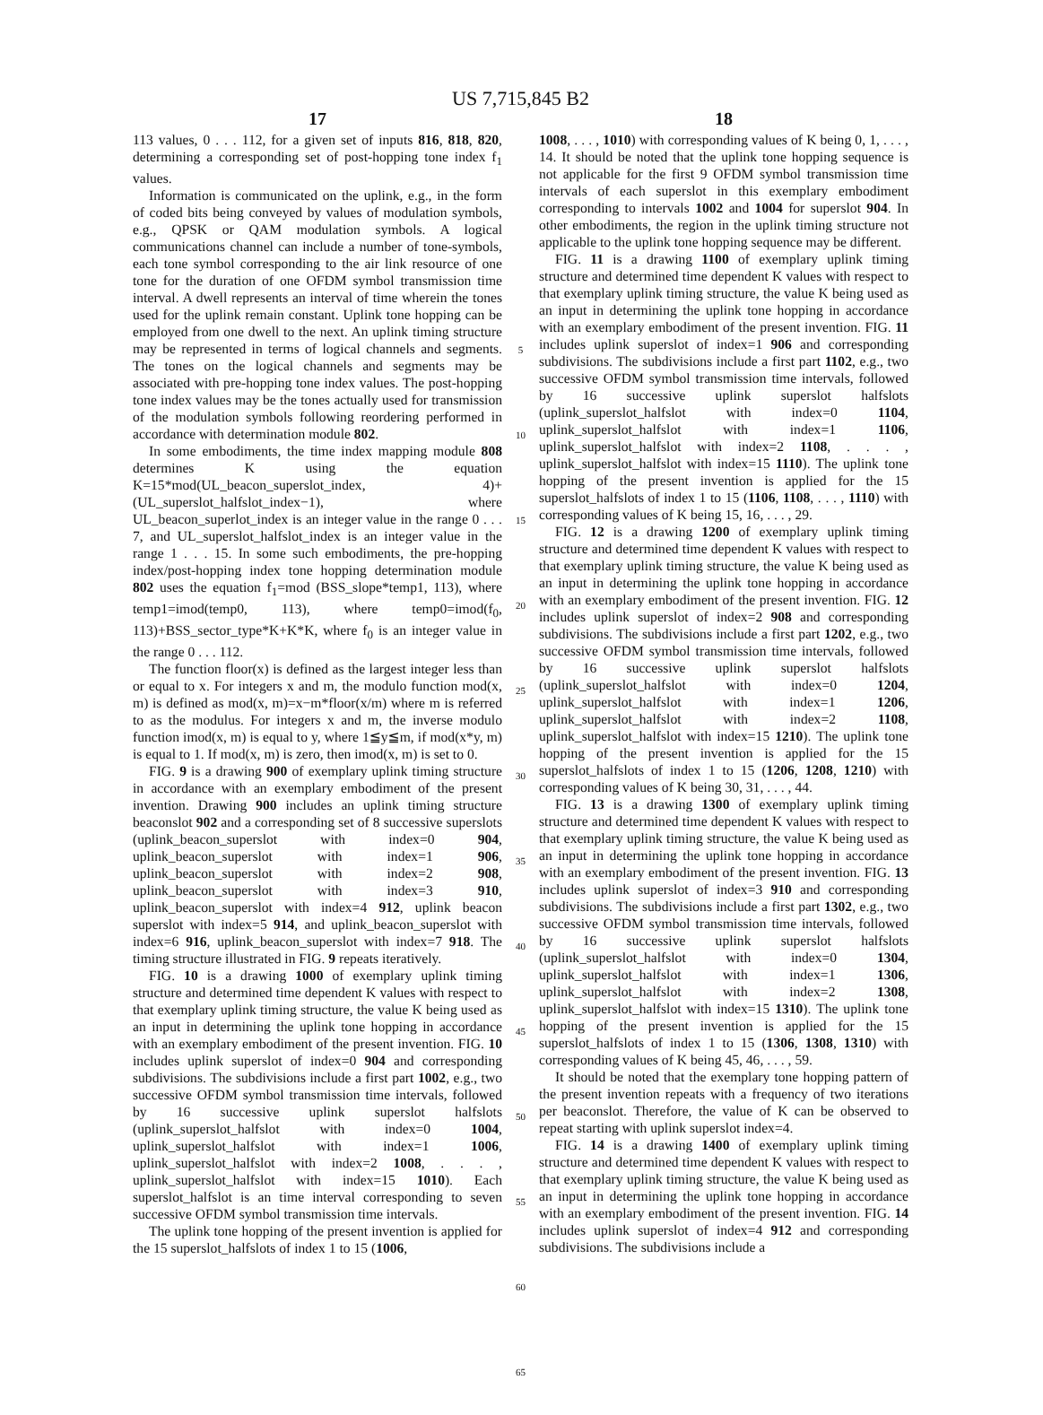US 7,715,845 B2
17
113 values, 0 . . . 112, for a given set of inputs 816, 818, 820, determining a corresponding set of post-hopping tone index f<sub>1</sub> values.
Information is communicated on the uplink, e.g., in the form of coded bits being conveyed by values of modulation symbols, e.g., QPSK or QAM modulation symbols. A logical communications channel can include a number of tone-symbols, each tone symbol corresponding to the air link resource of one tone for the duration of one OFDM symbol transmission time interval. A dwell represents an interval of time wherein the tones used for the uplink remain constant. Uplink tone hopping can be employed from one dwell to the next. An uplink timing structure may be represented in terms of logical channels and segments. The tones on the logical channels and segments may be associated with pre-hopping tone index values. The post-hopping tone index values may be the tones actually used for transmission of the modulation symbols following reordering performed in accordance with determination module 802.
In some embodiments, the time index mapping module 808 determines K using the equation K=15*mod(UL_beacon_superslot_index, 4)+(UL_superslot_halfslot_index−1), where UL_beacon_superlot_index is an integer value in the range 0 . . . 7, and UL_superslot_halfslot_index is an integer value in the range 1 . . . 15. In some such embodiments, the pre-hopping index/post-hopping index tone hopping determination module 802 uses the equation f<sub>1</sub>=mod (BSS_slope*temp1, 113), where temp1=imod(temp0, 113), where temp0=imod(f<sub>0</sub>, 113)+BSS_sector_type*K+K*K, where f<sub>0</sub> is an integer value in the range 0 . . . 112.
The function floor(x) is defined as the largest integer less than or equal to x. For integers x and m, the modulo function mod(x, m) is defined as mod(x, m)=x−m*floor(x/m) where m is referred to as the modulus. For integers x and m, the inverse modulo function imod(x, m) is equal to y, where 1≦y≦m, if mod(x*y, m) is equal to 1. If mod(x, m) is zero, then imod(x, m) is set to 0.
FIG. 9 is a drawing 900 of exemplary uplink timing structure in accordance with an exemplary embodiment of the present invention. Drawing 900 includes an uplink timing structure beaconslot 902 and a corresponding set of 8 successive superslots (uplink_beacon_superslot with index=0 904, uplink_beacon_superslot with index=1 906, uplink_beacon_superslot with index=2 908, uplink_beacon_superslot with index=3 910, uplink_beacon_superslot with index=4 912, uplink beacon superslot with index=5 914, and uplink_beacon_superslot with index=6 916, uplink_beacon_superslot with index=7 918. The timing structure illustrated in FIG. 9 repeats iteratively.
FIG. 10 is a drawing 1000 of exemplary uplink timing structure and determined time dependent K values with respect to that exemplary uplink timing structure, the value K being used as an input in determining the uplink tone hopping in accordance with an exemplary embodiment of the present invention. FIG. 10 includes uplink superslot of index=0 904 and corresponding subdivisions. The subdivisions include a first part 1002, e.g., two successive OFDM symbol transmission time intervals, followed by 16 successive uplink superslot halfslots (uplink_superslot_halfslot with index=0 1004, uplink_superslot_halfslot with index=1 1006, uplink_superslot_halfslot with index=2 1008, . . . , uplink_superslot_halfslot with index=15 1010). Each superslot_halfslot is an time interval corresponding to seven successive OFDM symbol transmission time intervals.
The uplink tone hopping of the present invention is applied for the 15 superslot_halfslots of index 1 to 15 (1006,
5
10
15
20
25
30
35
40
45
50
55
60
65
18
1008, . . . , 1010) with corresponding values of K being 0, 1, . . . , 14. It should be noted that the uplink tone hopping sequence is not applicable for the first 9 OFDM symbol transmission time intervals of each superslot in this exemplary embodiment corresponding to intervals 1002 and 1004 for superslot 904. In other embodiments, the region in the uplink timing structure not applicable to the uplink tone hopping sequence may be different.
FIG. 11 is a drawing 1100 of exemplary uplink timing structure and determined time dependent K values with respect to that exemplary uplink timing structure, the value K being used as an input in determining the uplink tone hopping in accordance with an exemplary embodiment of the present invention. FIG. 11 includes uplink superslot of index=1 906 and corresponding subdivisions. The subdivisions include a first part 1102, e.g., two successive OFDM symbol transmission time intervals, followed by 16 successive uplink superslot halfslots (uplink_superslot_halfslot with index=0 1104, uplink_superslot_halfslot with index=1 1106, uplink_superslot_halfslot with index=2 1108, . . . , uplink_superslot_halfslot with index=15 1110). The uplink tone hopping of the present invention is applied for the 15 superslot_halfslots of index 1 to 15 (1106, 1108, . . . , 1110) with corresponding values of K being 15, 16, . . . , 29.
FIG. 12 is a drawing 1200 of exemplary uplink timing structure and determined time dependent K values with respect to that exemplary uplink timing structure, the value K being used as an input in determining the uplink tone hopping in accordance with an exemplary embodiment of the present invention. FIG. 12 includes uplink superslot of index=2 908 and corresponding subdivisions. The subdivisions include a first part 1202, e.g., two successive OFDM symbol transmission time intervals, followed by 16 successive uplink superslot halfslots (uplink_superslot_halfslot with index=0 1204, uplink_superslot_halfslot with index=1 1206, uplink_superslot_halfslot with index=2 1108, uplink_superslot_halfslot with index=15 1210). The uplink tone hopping of the present invention is applied for the 15 superslot_halfslots of index 1 to 15 (1206, 1208, 1210) with corresponding values of K being 30, 31, . . . , 44.
FIG. 13 is a drawing 1300 of exemplary uplink timing structure and determined time dependent K values with respect to that exemplary uplink timing structure, the value K being used as an input in determining the uplink tone hopping in accordance with an exemplary embodiment of the present invention. FIG. 13 includes uplink superslot of index=3 910 and corresponding subdivisions. The subdivisions include a first part 1302, e.g., two successive OFDM symbol transmission time intervals, followed by 16 successive uplink superslot halfslots (uplink_superslot_halfslot with index=0 1304, uplink_superslot_halfslot with index=1 1306, uplink_superslot_halfslot with index=2 1308, uplink_superslot_halfslot with index=15 1310). The uplink tone hopping of the present invention is applied for the 15 superslot_halfslots of index 1 to 15 (1306, 1308, 1310) with corresponding values of K being 45, 46, . . . , 59.
It should be noted that the exemplary tone hopping pattern of the present invention repeats with a frequency of two iterations per beaconslot. Therefore, the value of K can be observed to repeat starting with uplink superslot index=4.
FIG. 14 is a drawing 1400 of exemplary uplink timing structure and determined time dependent K values with respect to that exemplary uplink timing structure, the value K being used as an input in determining the uplink tone hopping in accordance with an exemplary embodiment of the present invention. FIG. 14 includes uplink superslot of index=4 912 and corresponding subdivisions. The subdivisions include a